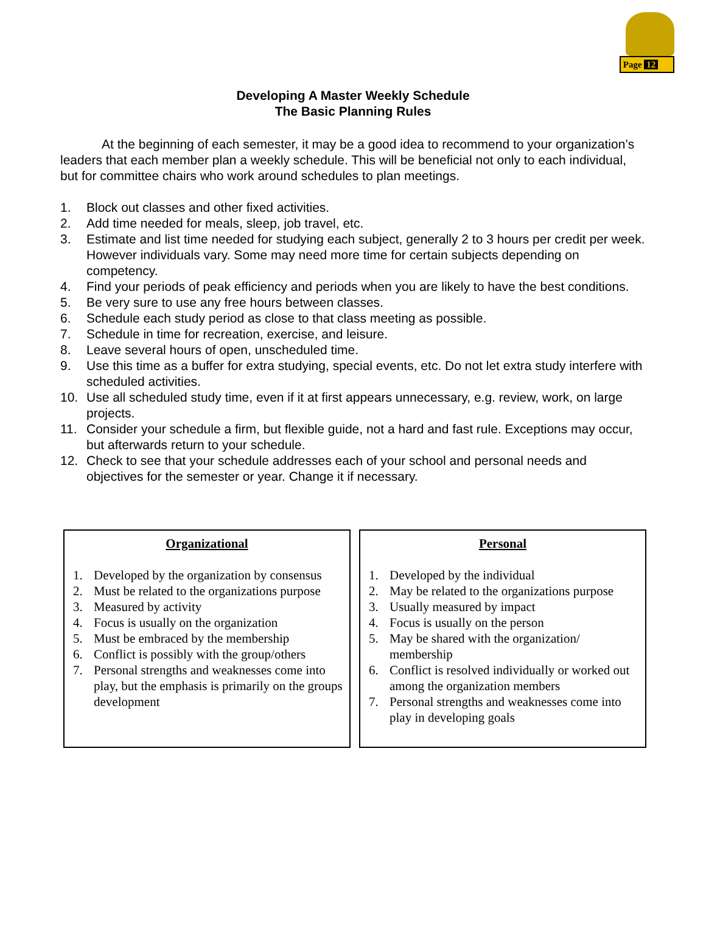Page 12
Developing A Master Weekly Schedule
The Basic Planning Rules
At the beginning of each semester, it may be a good idea to recommend to your organization’s leaders that each member plan a weekly schedule. This will be beneficial not only to each individual, but for committee chairs who work around schedules to plan meetings.
1. Block out classes and other fixed activities.
2. Add time needed for meals, sleep, job travel, etc.
3. Estimate and list time needed for studying each subject, generally 2 to 3 hours per credit per week. However individuals vary. Some may need more time for certain subjects depending on competency.
4. Find your periods of peak efficiency and periods when you are likely to have the best conditions.
5. Be very sure to use any free hours between classes.
6. Schedule each study period as close to that class meeting as possible.
7. Schedule in time for recreation, exercise, and leisure.
8. Leave several hours of open, unscheduled time.
9. Use this time as a buffer for extra studying, special events, etc. Do not let extra study interfere with scheduled activities.
10. Use all scheduled study time, even if it at first appears unnecessary, e.g. review, work, on large projects.
11. Consider your schedule a firm, but flexible guide, not a hard and fast rule. Exceptions may occur, but afterwards return to your schedule.
12. Check to see that your schedule addresses each of your school and personal needs and objectives for the semester or year. Change it if necessary.
Organizational
1. Developed by the organization by consensus
2. Must be related to the organizations purpose
3. Measured by activity
4. Focus is usually on the organization
5. Must be embraced by the membership
6. Conflict is possibly with the group/others
7. Personal strengths and weaknesses come into play, but the emphasis is primarily on the groups development
Personal
1. Developed by the individual
2. May be related to the organizations purpose
3. Usually measured by impact
4. Focus is usually on the person
5. May be shared with the organization/ membership
6. Conflict is resolved individually or worked out among the organization members
7. Personal strengths and weaknesses come into play in developing goals